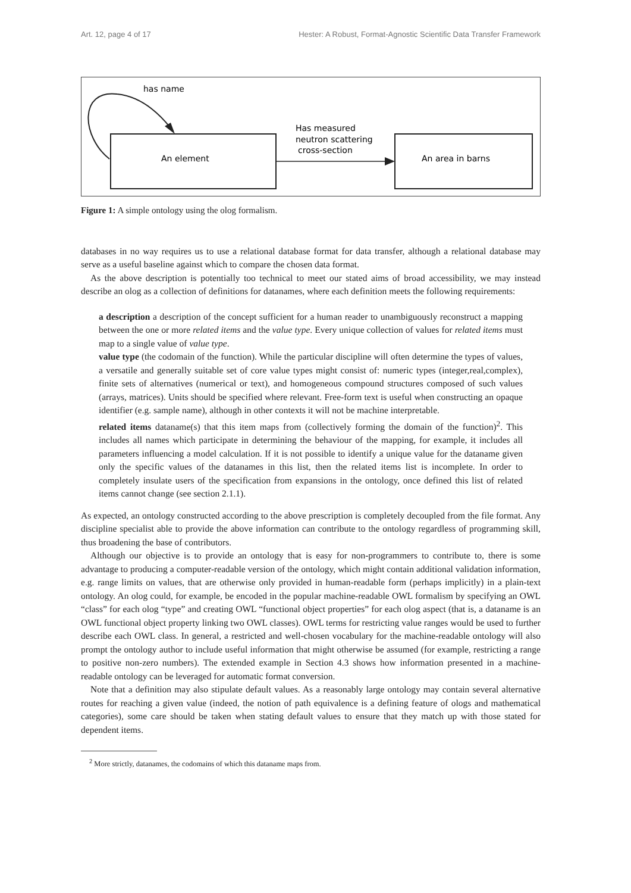Art. 12, page 4 of 17 Hester: A Robust, Format-Agnostic Scientific Data Transfer Framework
has name
Has measured
neutron scattering
cross-section
An element
An area in barns
Figure 1: A simple ontology using the olog formalism.
databases in no way requires us to use a relational database format for data transfer, although a relational database may serve as a useful baseline against which to compare the chosen data format.
As the above description is potentially too technical to meet our stated aims of broad accessibility, we may instead describe an olog as a collection of definitions for datanames, where each definition meets the following requirements:
a description a description of the concept sufficient for a human reader to unambiguously reconstruct a mapping between the one or more related items and the value type. Every unique collection of values for related items must map to a single value of value type.
value type (the codomain of the function). While the particular discipline will often determine the types of values, a versatile and generally suitable set of core value types might consist of: numeric types (integer,real,complex), finite sets of alternatives (numerical or text), and homogeneous compound structures composed of such values (arrays, matrices). Units should be specified where relevant. Free-form text is useful when constructing an opaque identifier (e.g. sample name), although in other contexts it will not be machine interpretable.
related items dataname(s) that this item maps from (collectively forming the domain of the function)<sup>2</sup>. This includes all names which participate in determining the behaviour of the mapping, for example, it includes all parameters influencing a model calculation. If it is not possible to identify a unique value for the dataname given only the specific values of the datanames in this list, then the related items list is incomplete. In order to completely insulate users of the specification from expansions in the ontology, once defined this list of related items cannot change (see section 2.1.1).
As expected, an ontology constructed according to the above prescription is completely decoupled from the file format. Any discipline specialist able to provide the above information can contribute to the ontology regardless of programming skill, thus broadening the base of contributors.
Although our objective is to provide an ontology that is easy for non-programmers to contribute to, there is some advantage to producing a computer-readable version of the ontology, which might contain additional validation information, e.g. range limits on values, that are otherwise only provided in human-readable form (perhaps implicitly) in a plain-text ontology. An olog could, for example, be encoded in the popular machine-readable OWL formalism by specifying an OWL “class” for each olog “type” and creating OWL “functional object properties” for each olog aspect (that is, a dataname is an OWL functional object property linking two OWL classes). OWL terms for restricting value ranges would be used to further describe each OWL class. In general, a restricted and well-chosen vocabulary for the machine-readable ontology will also prompt the ontology author to include useful information that might otherwise be assumed (for example, restricting a range to positive non-zero numbers). The extended example in Section 4.3 shows how information presented in a machine-readable ontology can be leveraged for automatic format conversion.
Note that a definition may also stipulate default values. As a reasonably large ontology may contain several alternative routes for reaching a given value (indeed, the notion of path equivalence is a defining feature of ologs and mathematical categories), some care should be taken when stating default values to ensure that they match up with those stated for dependent items.
<sup>2</sup> More strictly, datanames, the codomains of which this dataname maps from.